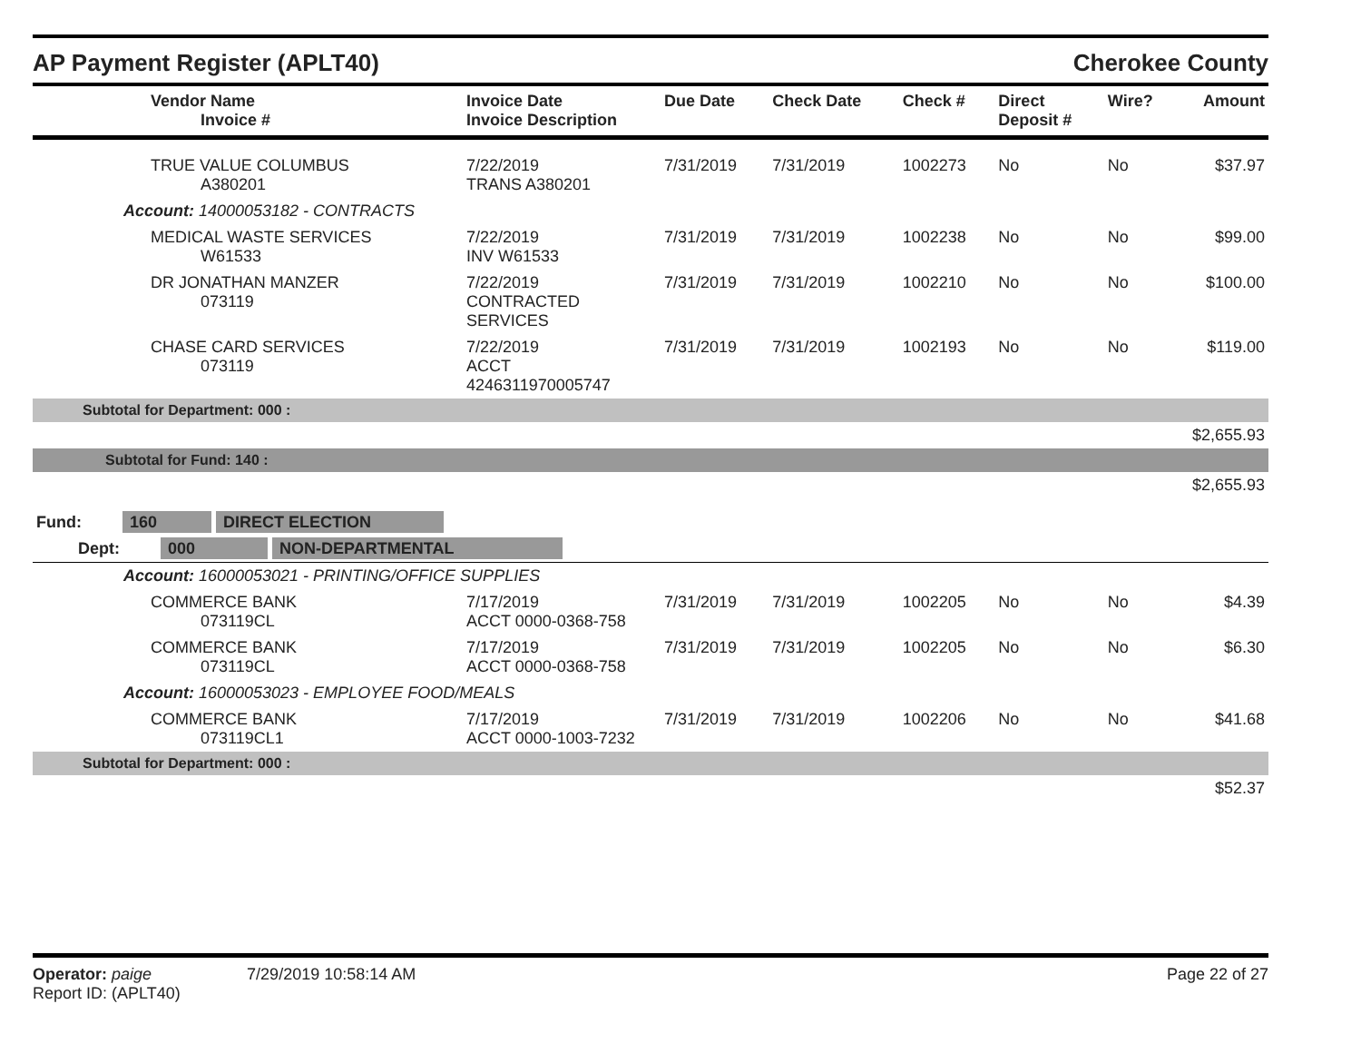AP Payment Register (APLT40) Cherokee County
| Vendor Name Invoice # | Invoice Date Invoice Description | Due Date | Check Date | Check # | Direct Deposit # | Wire? | Amount |
| --- | --- | --- | --- | --- | --- | --- | --- |
| TRUE VALUE COLUMBUS A380201 | 7/22/2019 TRANS A380201 | 7/31/2019 | 7/31/2019 | 1002273 | No | No | $37.97 |
| Account: 14000053182 - CONTRACTS | | | | | | | |
| MEDICAL WASTE SERVICES W61533 | 7/22/2019 INV W61533 | 7/31/2019 | 7/31/2019 | 1002238 | No | No | $99.00 |
| DR JONATHAN MANZER 073119 | 7/22/2019 CONTRACTED SERVICES | 7/31/2019 | 7/31/2019 | 1002210 | No | No | $100.00 |
| CHASE CARD SERVICES 073119 | 7/22/2019 ACCT 4246311970005747 | 7/31/2019 | 7/31/2019 | 1002193 | No | No | $119.00 |
| Subtotal for Department: 000 : | | | | | | | |
| $2,655.93 | | | | | | | |
| Subtotal for Fund: 140 : | | | | | | | |
| $2,655.93 | | | | | | | |
| Fund: 160 DIRECT ELECTION | | | | | | | |
| Dept: 000 NON-DEPARTMENTAL | | | | | | | |
| Account: 16000053021 - PRINTING/OFFICE SUPPLIES | | | | | | | |
| COMMERCE BANK 073119CL | 7/17/2019 ACCT 0000-0368-758 | 7/31/2019 | 7/31/2019 | 1002205 | No | No | $4.39 |
| COMMERCE BANK 073119CL | 7/17/2019 ACCT 0000-0368-758 | 7/31/2019 | 7/31/2019 | 1002205 | No | No | $6.30 |
| Account: 16000053023 - EMPLOYEE FOOD/MEALS | | | | | | | |
| COMMERCE BANK 073119CL1 | 7/17/2019 ACCT 0000-1003-7232 | 7/31/2019 | 7/31/2019 | 1002206 | No | No | $41.68 |
| Subtotal for Department: 000 : | | | | | | | |
| $52.37 | | | | | | | |
Operator: paige 7/29/2019 10:58:14 AM
Report ID: (APLT40)
Page 22 of 27